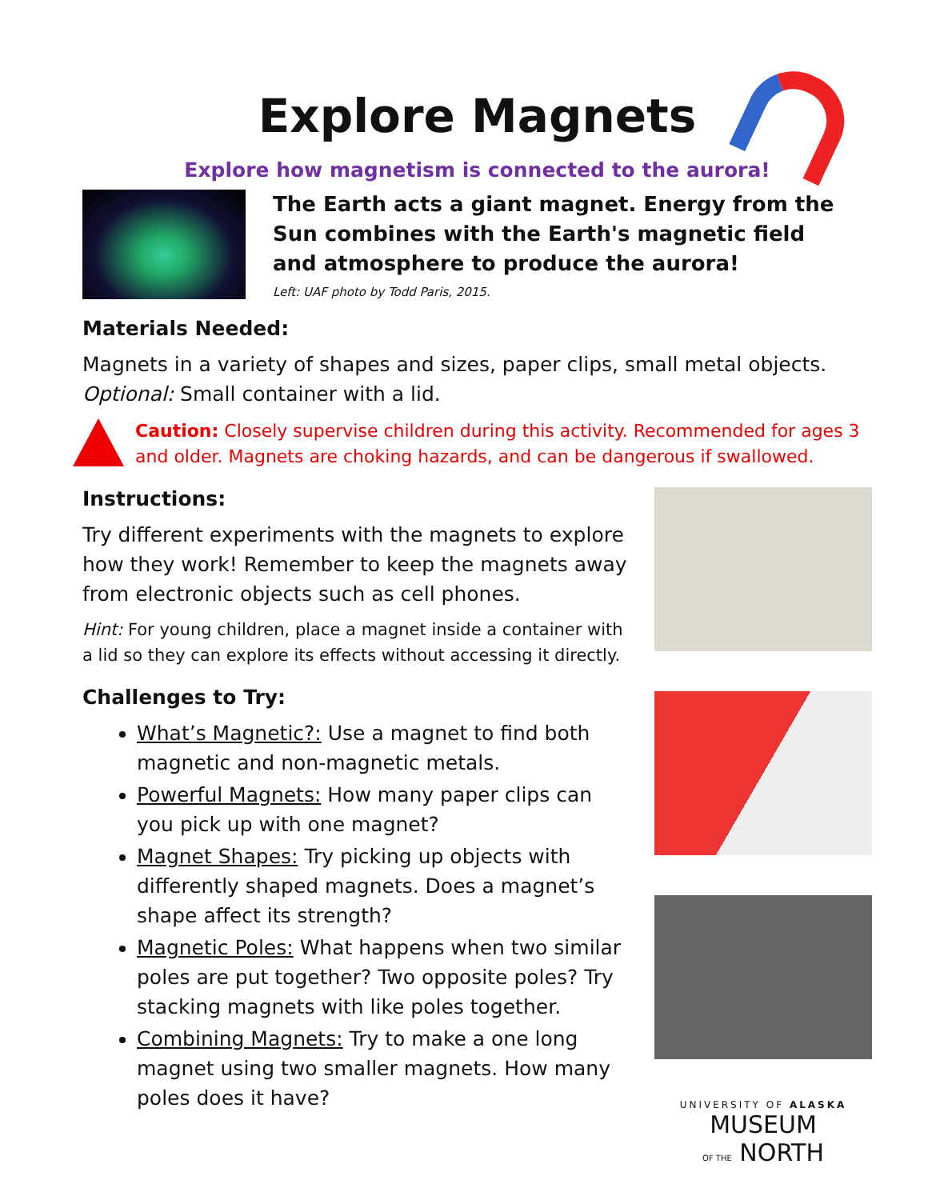Explore Magnets
Explore how magnetism is connected to the aurora!
The Earth acts a giant magnet. Energy from the
Sun combines with the Earth's magnetic field
and atmosphere to produce the aurora!
Left: UAF photo by Todd Paris, 2015.
Materials Needed:
Magnets in a variety of shapes and sizes, paper clips, small metal objects.
Optional: Small container with a lid.
Caution: Closely supervise children during this activity. Recommended for ages 3 and older. Magnets are choking hazards, and can be dangerous if swallowed.
Instructions:
Try different experiments with the magnets to explore how they work! Remember to keep the magnets away from electronic objects such as cell phones.
Hint: For young children, place a magnet inside a container with a lid so they can explore its effects without accessing it directly.
Challenges to Try:
What’s Magnetic?: Use a magnet to find both magnetic and non-magnetic metals.
Powerful Magnets: How many paper clips can you pick up with one magnet?
Magnet Shapes: Try picking up objects with differently shaped magnets. Does a magnet’s shape affect its strength?
Magnetic Poles: What happens when two similar poles are put together? Two opposite poles? Try stacking magnets with like poles together.
Combining Magnets: Try to make a one long magnet using two smaller magnets. How many poles does it have?
UNIVERSITY OF ALASKA
MUSEUM
OF THE NORTH